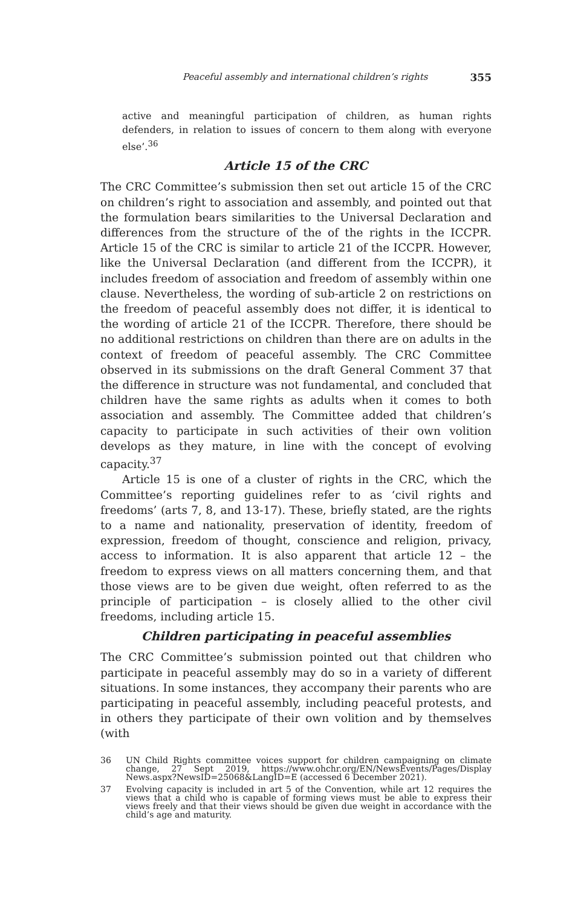Peaceful assembly and international children’s rights 355
active and meaningful participation of children, as human rights defenders, in relation to issues of concern to them along with everyone else’.<sup>36</sup>
Article 15 of the CRC
The CRC Committee’s submission then set out article 15 of the CRC on children’s right to association and assembly, and pointed out that the formulation bears similarities to the Universal Declaration and differences from the structure of the of the rights in the ICCPR. Article 15 of the CRC is similar to article 21 of the ICCPR. However, like the Universal Declaration (and different from the ICCPR), it includes freedom of association and freedom of assembly within one clause. Nevertheless, the wording of sub-article 2 on restrictions on the freedom of peaceful assembly does not differ, it is identical to the wording of article 21 of the ICCPR. Therefore, there should be no additional restrictions on children than there are on adults in the context of freedom of peaceful assembly. The CRC Committee observed in its submissions on the draft General Comment 37 that the difference in structure was not fundamental, and concluded that children have the same rights as adults when it comes to both association and assembly. The Committee added that children’s capacity to participate in such activities of their own volition develops as they mature, in line with the concept of evolving capacity.<sup>37</sup>
Article 15 is one of a cluster of rights in the CRC, which the Committee’s reporting guidelines refer to as ‘civil rights and freedoms’ (arts 7, 8, and 13-17). These, briefly stated, are the rights to a name and nationality, preservation of identity, freedom of expression, freedom of thought, conscience and religion, privacy, access to information. It is also apparent that article 12 – the freedom to express views on all matters concerning them, and that those views are to be given due weight, often referred to as the principle of participation – is closely allied to the other civil freedoms, including article 15.
Children participating in peaceful assemblies
The CRC Committee’s submission pointed out that children who participate in peaceful assembly may do so in a variety of different situations. In some instances, they accompany their parents who are participating in peaceful assembly, including peaceful protests, and in others they participate of their own volition and by themselves (with
36 UN Child Rights committee voices support for children campaigning on climate change, 27 Sept 2019, https://www.ohchr.org/EN/NewsEvents/Pages/Display News.aspx?NewsID=25068&LangID=E (accessed 6 December 2021).
37 Evolving capacity is included in art 5 of the Convention, while art 12 requires the views that a child who is capable of forming views must be able to express their views freely and that their views should be given due weight in accordance with the child’s age and maturity.